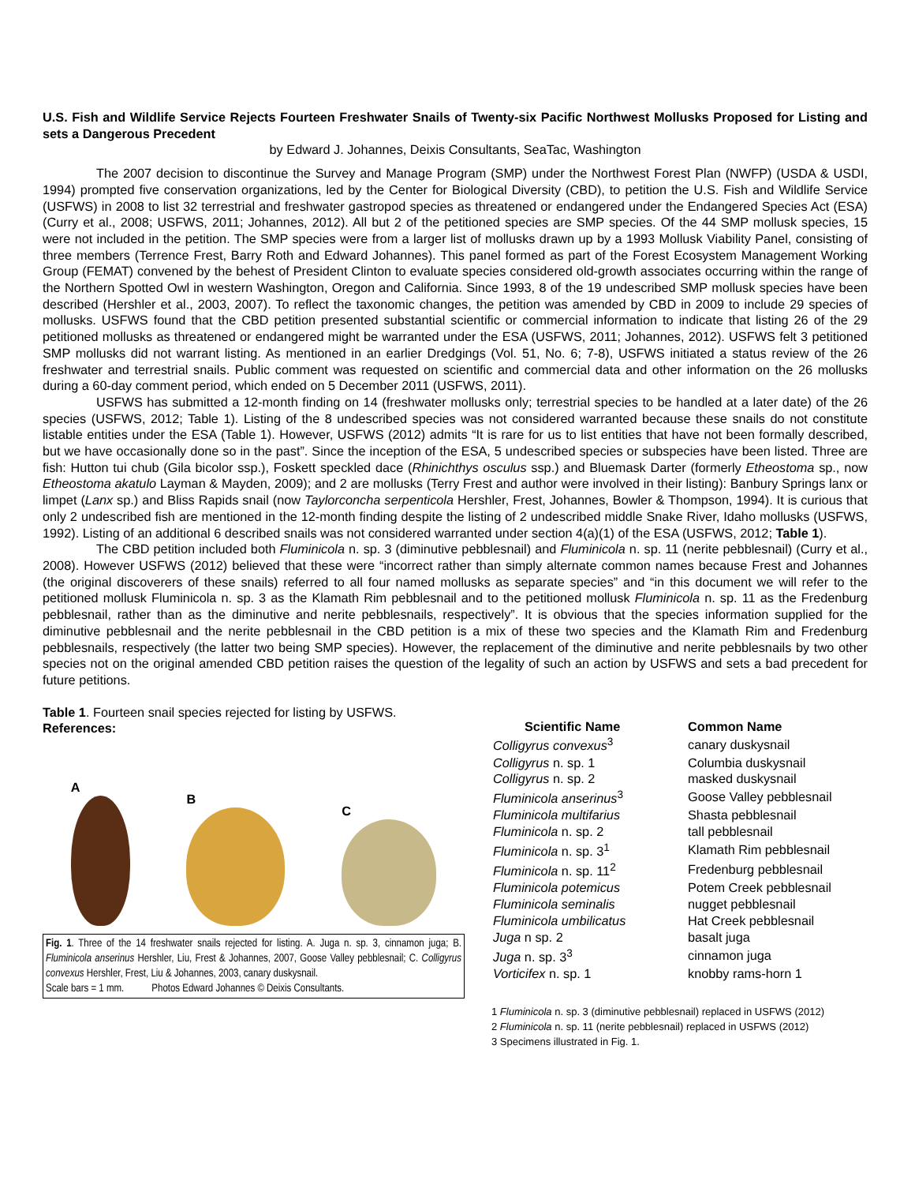U.S. Fish and Wildlife Service Rejects Fourteen Freshwater Snails of Twenty-six Pacific Northwest Mollusks Proposed for Listing and sets a Dangerous Precedent
by Edward J. Johannes, Deixis Consultants, SeaTac, Washington
The 2007 decision to discontinue the Survey and Manage Program (SMP) under the Northwest Forest Plan (NWFP) (USDA & USDI, 1994) prompted five conservation organizations, led by the Center for Biological Diversity (CBD), to petition the U.S. Fish and Wildlife Service (USFWS) in 2008 to list 32 terrestrial and freshwater gastropod species as threatened or endangered under the Endangered Species Act (ESA) (Curry et al., 2008; USFWS, 2011; Johannes, 2012). All but 2 of the petitioned species are SMP species. Of the 44 SMP mollusk species, 15 were not included in the petition. The SMP species were from a larger list of mollusks drawn up by a 1993 Mollusk Viability Panel, consisting of three members (Terrence Frest, Barry Roth and Edward Johannes). This panel formed as part of the Forest Ecosystem Management Working Group (FEMAT) convened by the behest of President Clinton to evaluate species considered old-growth associates occurring within the range of the Northern Spotted Owl in western Washington, Oregon and California. Since 1993, 8 of the 19 undescribed SMP mollusk species have been described (Hershler et al., 2003, 2007). To reflect the taxonomic changes, the petition was amended by CBD in 2009 to include 29 species of mollusks. USFWS found that the CBD petition presented substantial scientific or commercial information to indicate that listing 26 of the 29 petitioned mollusks as threatened or endangered might be warranted under the ESA (USFWS, 2011; Johannes, 2012). USFWS felt 3 petitioned SMP mollusks did not warrant listing. As mentioned in an earlier Dredgings (Vol. 51, No. 6; 7-8), USFWS initiated a status review of the 26 freshwater and terrestrial snails. Public comment was requested on scientific and commercial data and other information on the 26 mollusks during a 60-day comment period, which ended on 5 December 2011 (USFWS, 2011).
USFWS has submitted a 12-month finding on 14 (freshwater mollusks only; terrestrial species to be handled at a later date) of the 26 species (USFWS, 2012; Table 1). Listing of the 8 undescribed species was not considered warranted because these snails do not constitute listable entities under the ESA (Table 1). However, USFWS (2012) admits “It is rare for us to list entities that have not been formally described, but we have occasionally done so in the past”. Since the inception of the ESA, 5 undescribed species or subspecies have been listed. Three are fish: Hutton tui chub (Gila bicolor ssp.), Foskett speckled dace (Rhinichthys osculus ssp.) and Bluemask Darter (formerly Etheostoma sp., now Etheostoma akatulo Layman & Mayden, 2009); and 2 are mollusks (Terry Frest and author were involved in their listing): Banbury Springs lanx or limpet (Lanx sp.) and Bliss Rapids snail (now Taylorconcha serpenticola Hershler, Frest, Johannes, Bowler & Thompson, 1994). It is curious that only 2 undescribed fish are mentioned in the 12-month finding despite the listing of 2 undescribed middle Snake River, Idaho mollusks (USFWS, 1992). Listing of an additional 6 described snails was not considered warranted under section 4(a)(1) of the ESA (USFWS, 2012; Table 1).
The CBD petition included both Fluminicola n. sp. 3 (diminutive pebblesnail) and Fluminicola n. sp. 11 (nerite pebblesnail) (Curry et al., 2008). However USFWS (2012) believed that these were “incorrect rather than simply alternate common names because Frest and Johannes (the original discoverers of these snails) referred to all four named mollusks as separate species” and “in this document we will refer to the petitioned mollusk Fluminicola n. sp. 3 as the Klamath Rim pebblesnail and to the petitioned mollusk Fluminicola n. sp. 11 as the Fredenburg pebblesnail, rather than as the diminutive and nerite pebblesnails, respectively”. It is obvious that the species information supplied for the diminutive pebblesnail and the nerite pebblesnail in the CBD petition is a mix of these two species and the Klamath Rim and Fredenburg pebblesnails, respectively (the latter two being SMP species). However, the replacement of the diminutive and nerite pebblesnails by two other species not on the original amended CBD petition raises the question of the legality of such an action by USFWS and sets a bad precedent for future petitions.
Table 1. Fourteen snail species rejected for listing by USFWS.
References:
A
B
C
Fig. 1. Three of the 14 freshwater snails rejected for listing. A. Juga n. sp. 3, cinnamon juga; B. Fluminicola anserinus Hershler, Liu, Frest & Johannes, 2007, Goose Valley pebblesnail; C. Colligyrus convexus Hershler, Frest, Liu & Johannes, 2003, canary duskysnail.
Scale bars = 1 mm. Photos Edward Johannes © Deixis Consultants.
| Scientific Name | Common Name |
| --- | --- |
| Colligyrus convexus<sup>3</sup> | canary duskysnail |
| Colligyrus n. sp. 1 | Columbia duskysnail |
| Colligyrus n. sp. 2 | masked duskysnail |
| Fluminicola anserinus<sup>3</sup> | Goose Valley pebblesnail |
| Fluminicola multifarius | Shasta pebblesnail |
| Fluminicola n. sp. 2 | tall pebblesnail |
| Fluminicola n. sp. 3<sup>1</sup> | Klamath Rim pebblesnail |
| Fluminicola n. sp. 11<sup>2</sup> | Fredenburg pebblesnail |
| Fluminicola potemicus | Potem Creek pebblesnail |
| Fluminicola seminalis | nugget pebblesnail |
| Fluminicola umbilicatus | Hat Creek pebblesnail |
| Juga n sp. 2 | basalt juga |
| Juga n. sp. 3<sup>3</sup> | cinnamon juga |
| Vorticifex n. sp. 1 | knobby rams-horn 1 |
1 Fluminicola n. sp. 3 (diminutive pebblesnail) replaced in USFWS (2012)
2 Fluminicola n. sp. 11 (nerite pebblesnail) replaced in USFWS (2012)
3 Specimens illustrated in Fig. 1.